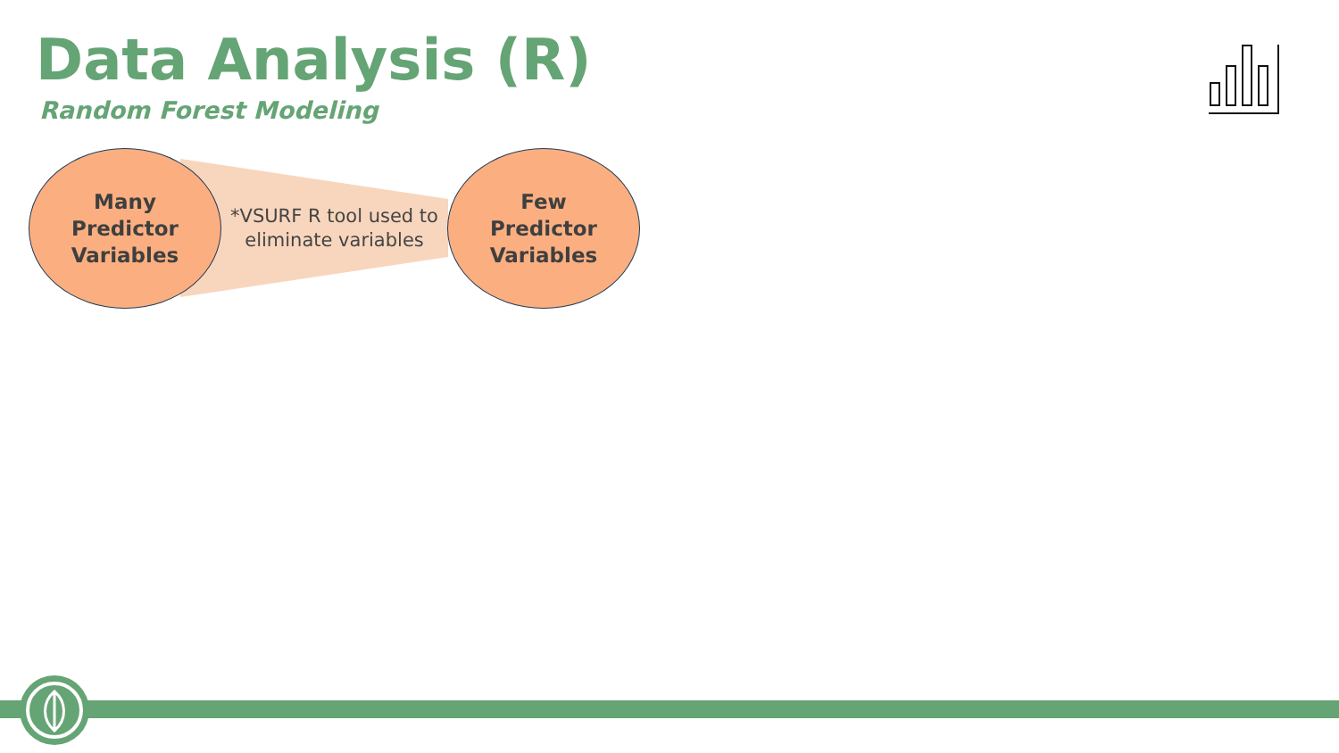Data Analysis (R)
Random Forest Modeling
Many
Predictor
Variables
*VSURF R tool used to
eliminate variables
Few
Predictor
Variables